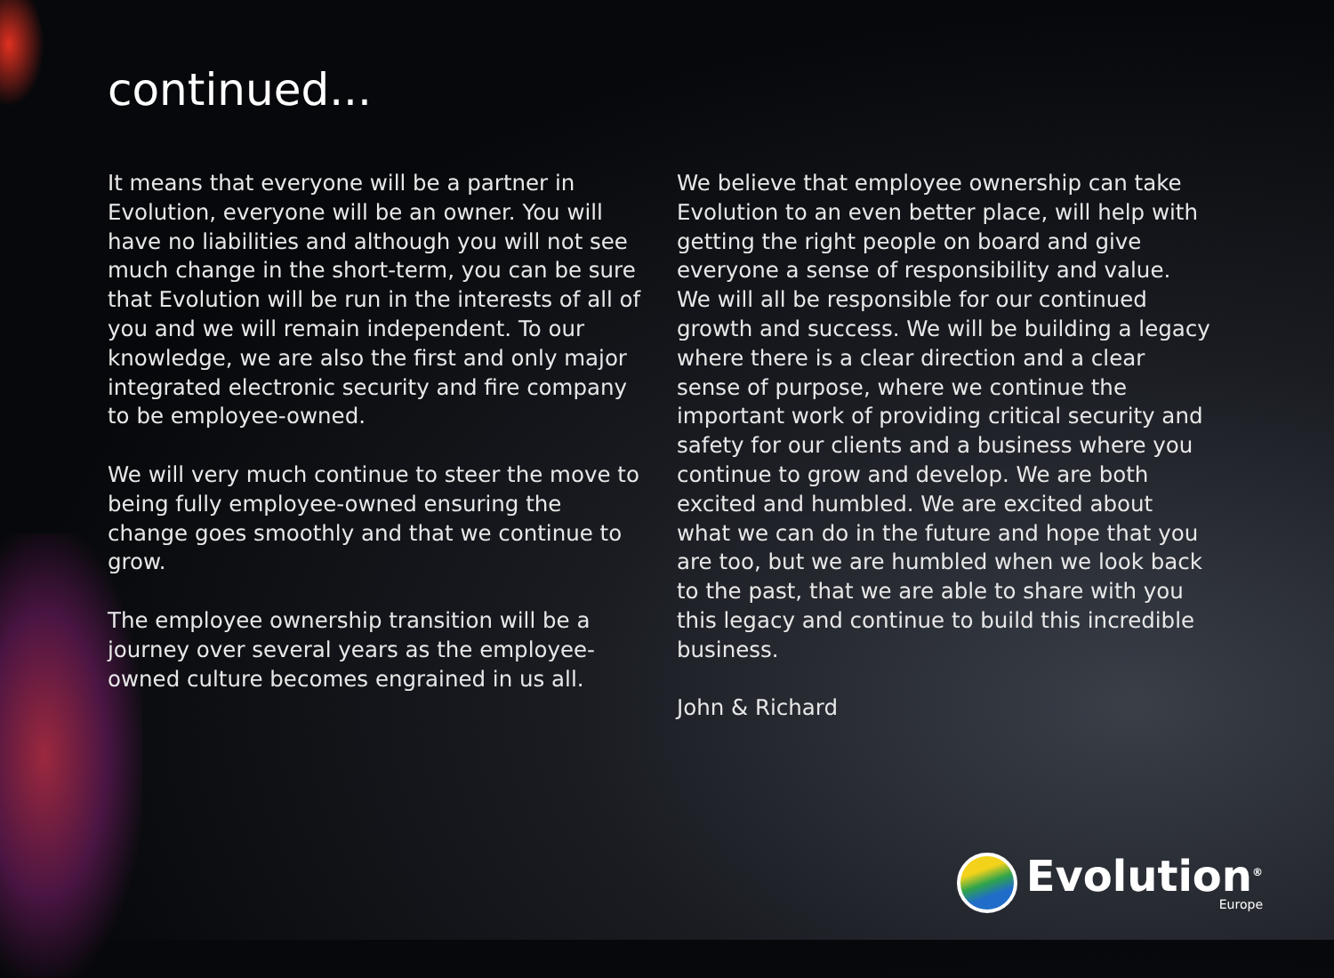continued...
It means that everyone will be a partner in Evolution, everyone will be an owner. You will have no liabilities and although you will not see much change in the short-term, you can be sure that Evolution will be run in the interests of all of you and we will remain independent. To our knowledge, we are also the first and only major integrated electronic security and fire company to be employee-owned.
We will very much continue to steer the move to being fully employee-owned ensuring the change goes smoothly and that we continue to grow.
The employee ownership transition will be a journey over several years as the employee-owned culture becomes engrained in us all.
We believe that employee ownership can take Evolution to an even better place, will help with getting the right people on board and give everyone a sense of responsibility and value. We will all be responsible for our continued growth and success. We will be building a legacy where there is a clear direction and a clear sense of purpose, where we continue the important work of providing critical security and safety for our clients and a business where you continue to grow and develop. We are both excited and humbled. We are excited about what we can do in the future and hope that you are too, but we are humbled when we look back to the past, that we are able to share with you this legacy and continue to build this incredible business.
John & Richard
Evolution<sup>®</sup>
Europe